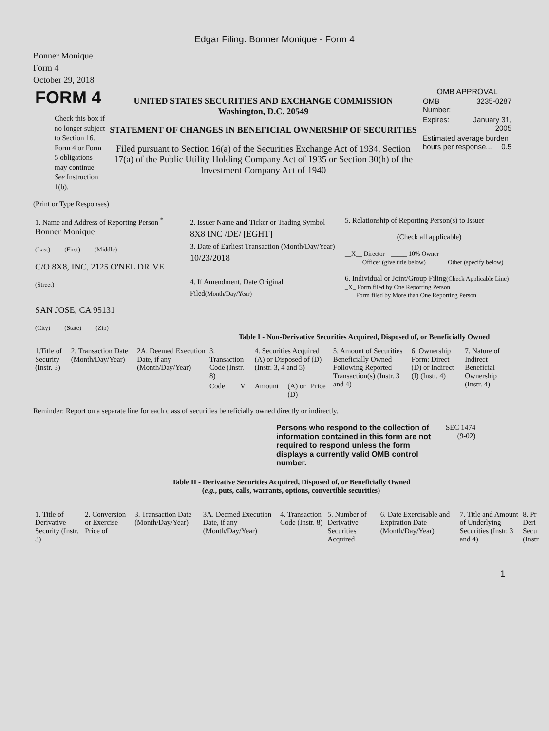Edgar Filing: Bonner Monique - Form 4
Bonner Monique
Form 4
October 29, 2018
| FORM 4 Check this box if no longer subject to Section 16. Form 4 or Form 5 obligations may continue. See Instruction 1(b). | UNITED STATES SECURITIES AND EXCHANGE COMMISSION Washington, D.C. 20549 STATEMENT OF CHANGES IN BENEFICIAL OWNERSHIP OF SECURITIES Filed pursuant to Section 16(a) of the Securities Exchange Act of 1934, Section 17(a) of the Public Utility Holding Company Act of 1935 or Section 30(h) of the Investment Company Act of 1940 | OMB APPROVAL / OMB Number: / 3235-0287 / / Expires: / January 31, 2005 / / Estimated average burden hours per response... 0.5 / / |
(Print or Type Responses)
| 1. Name and Address of Reporting Person <sup>*</sup> Bonner Monique (Last) (First) (Middle) C/O 8X8, INC, 2125 O'NEL DRIVE (Street) SAN JOSE, CA 95131 (City) (State) (Zip) | 2. Issuer Name and Ticker or Trading Symbol 8X8 INC /DE/ [EGHT] 3. Date of Earliest Transaction (Month/Day/Year) 10/23/2018 4. If Amendment, Date Original Filed (Month/Day/Year) | 5. Relationship of Reporting Person(s) to Issuer (Check all applicable) __X__ Director _____ 10% Owner _____ Officer (give title below) _____ Other (specify below) 6. Individual or Joint/Group Filing (Check Applicable Line) _X_ Form filed by One Reporting Person ___ Form filed by More than One Reporting Person |
Table I - Non-Derivative Securities Acquired, Disposed of, or Beneficially Owned
| 1.Title of Security (Instr. 3) | 2. Transaction Date (Month/Day/Year) | 2A. Deemed Execution Date, if any (Month/Day/Year) | 3. Transaction Code (Instr. 8) | | 4. Securities Acquired (A) or Disposed of (D) (Instr. 3, 4 and 5) | | | 5. Amount of Securities Beneficially Owned Following Reported Transaction(s) (Instr. 3 and 4) | 6. Ownership Form: Direct (D) or Indirect (I) (Instr. 4) | 7. Nature of Indirect Beneficial Ownership (Instr. 4) |
| --- | --- | --- | --- | --- | --- | --- | --- | --- | --- | --- |
| | | | Code | V | Amount | (A) or (D) | Price | | | |
Reminder: Report on a separate line for each class of securities beneficially owned directly or indirectly.
| Persons who respond to the collection of information contained in this form are not required to respond unless the form displays a currently valid OMB control number. | SEC 1474 (9-02) |
Table II - Derivative Securities Acquired, Disposed of, or Beneficially Owned
(e.g., puts, calls, warrants, options, convertible securities)
| 1. Title of Derivative Security (Instr. 3) | 2. Conversion or Exercise Price of | 3. Transaction Date (Month/Day/Year) | 3A. Deemed Execution Date, if any (Month/Day/Year) | 4. Transaction Code (Instr. 8) | 5. Number of Derivative Securities Acquired | 6. Date Exercisable and Expiration Date (Month/Day/Year) | 7. Title and Amount of Underlying Securities (Instr. 3 and 4) | 8. Pr Deri Secu (Instr |
| --- | --- | --- | --- | --- | --- | --- | --- | --- |
1